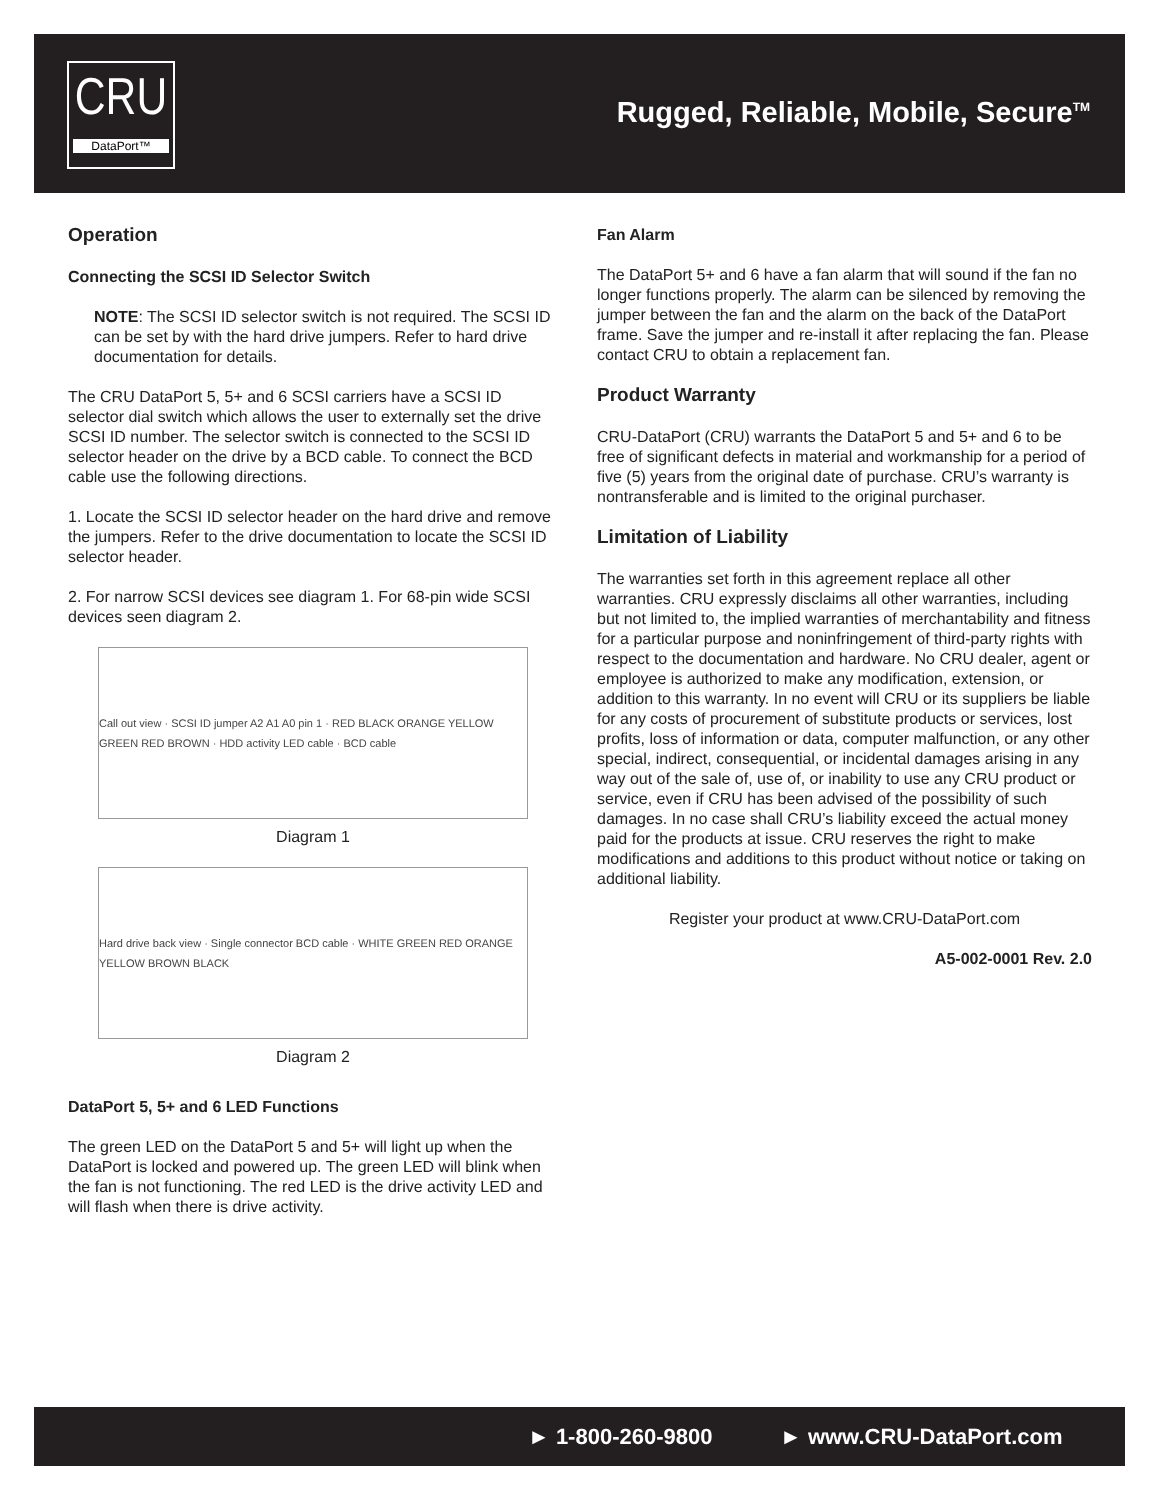CRU
DataPort™
Rugged, Reliable, Mobile, Secure<sup>TM</sup>
Operation
Connecting the SCSI ID Selector Switch
NOTE: The SCSI ID selector switch is not required. The SCSI ID can be set by with the hard drive jumpers. Refer to hard drive documentation for details.
The CRU DataPort 5, 5+ and 6 SCSI carriers have a SCSI ID selector dial switch which allows the user to externally set the drive SCSI ID number. The selector switch is connected to the SCSI ID selector header on the drive by a BCD cable. To connect the BCD cable use the following directions.
1. Locate the SCSI ID selector header on the hard drive and remove the jumpers. Refer to the drive documentation to locate the SCSI ID selector header.
2. For narrow SCSI devices see diagram 1. For 68-pin wide SCSI devices seen diagram 2.
Call out view · SCSI ID jumper A2 A1 A0 pin 1 · RED BLACK ORANGE YELLOW GREEN RED BROWN · HDD activity LED cable · BCD cable
Diagram 1
Hard drive back view · Single connector BCD cable · WHITE GREEN RED ORANGE YELLOW BROWN BLACK
Diagram 2
DataPort 5, 5+ and 6 LED Functions
The green LED on the DataPort 5 and 5+ will light up when the DataPort is locked and powered up. The green LED will blink when the fan is not functioning. The red LED is the drive activity LED and will flash when there is drive activity.
Fan Alarm
The DataPort 5+ and 6 have a fan alarm that will sound if the fan no longer functions properly. The alarm can be silenced by removing the jumper between the fan and the alarm on the back of the DataPort frame. Save the jumper and re-install it after replacing the fan. Please contact CRU to obtain a replacement fan.
Product Warranty
CRU-DataPort (CRU) warrants the DataPort 5 and 5+ and 6 to be free of significant defects in material and workmanship for a period of five (5) years from the original date of purchase. CRU’s warranty is nontransferable and is limited to the original purchaser.
Limitation of Liability
The warranties set forth in this agreement replace all other warranties. CRU expressly disclaims all other warranties, including but not limited to, the implied warranties of merchantability and fitness for a particular purpose and noninfringement of third-party rights with respect to the documentation and hardware. No CRU dealer, agent or employee is authorized to make any modification, extension, or addition to this warranty. In no event will CRU or its suppliers be liable for any costs of procurement of substitute products or services, lost profits, loss of information or data, computer malfunction, or any other special, indirect, consequential, or incidental damages arising in any way out of the sale of, use of, or inability to use any CRU product or service, even if CRU has been advised of the possibility of such damages. In no case shall CRU’s liability exceed the actual money paid for the products at issue. CRU reserves the right to make modifications and additions to this product without notice or taking on additional liability.
Register your product at www.CRU-DataPort.com
A5-002-0001 Rev. 2.0
► 1-800-260-9800 ► www.CRU-DataPort.com